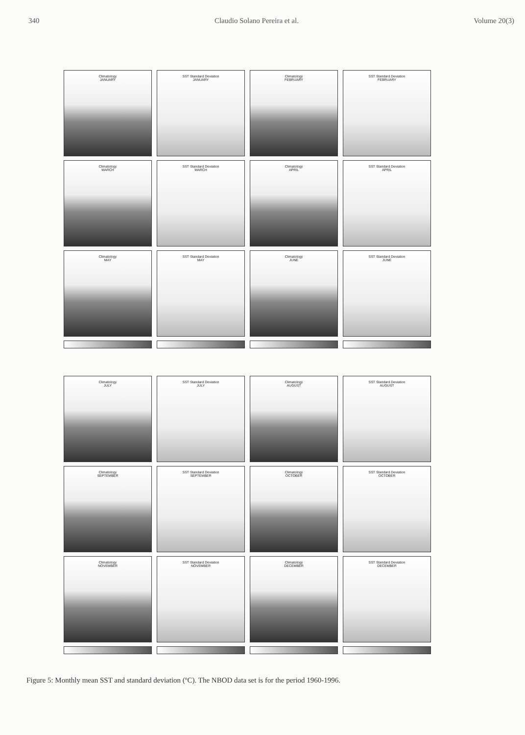340 Claudio Solano Pereira et al. Volume 20(3)
Climatology
JANUARY
SST Standard Deviation
JANUARY
Climatology
FEBRUARY
SST Standard Deviation
FEBRUARY
Climatology
MARCH
SST Standard Deviation
MARCH
Climatology
APRIL
SST Standard Deviation
APRIL
Climatology
MAY
SST Standard Deviation
MAY
Climatology
JUNE
SST Standard Deviation
JUNE
Climatology
JULY
SST Standard Deviation
JULY
Climatology
AUGUST
SST Standard Deviation
AUGUST
Climatology
SEPTEMBER
SST Standard Deviation
SEPTEMBER
Climatology
OCTOBER
SST Standard Deviation
OCTOBER
Climatology
NOVEMBER
SST Standard Deviation
NOVEMBER
Climatology
DECEMBER
SST Standard Deviation
DECEMBER
Figure 5: Monthly mean SST and standard deviation (ºC). The NBOD data set is for the period 1960-1996.